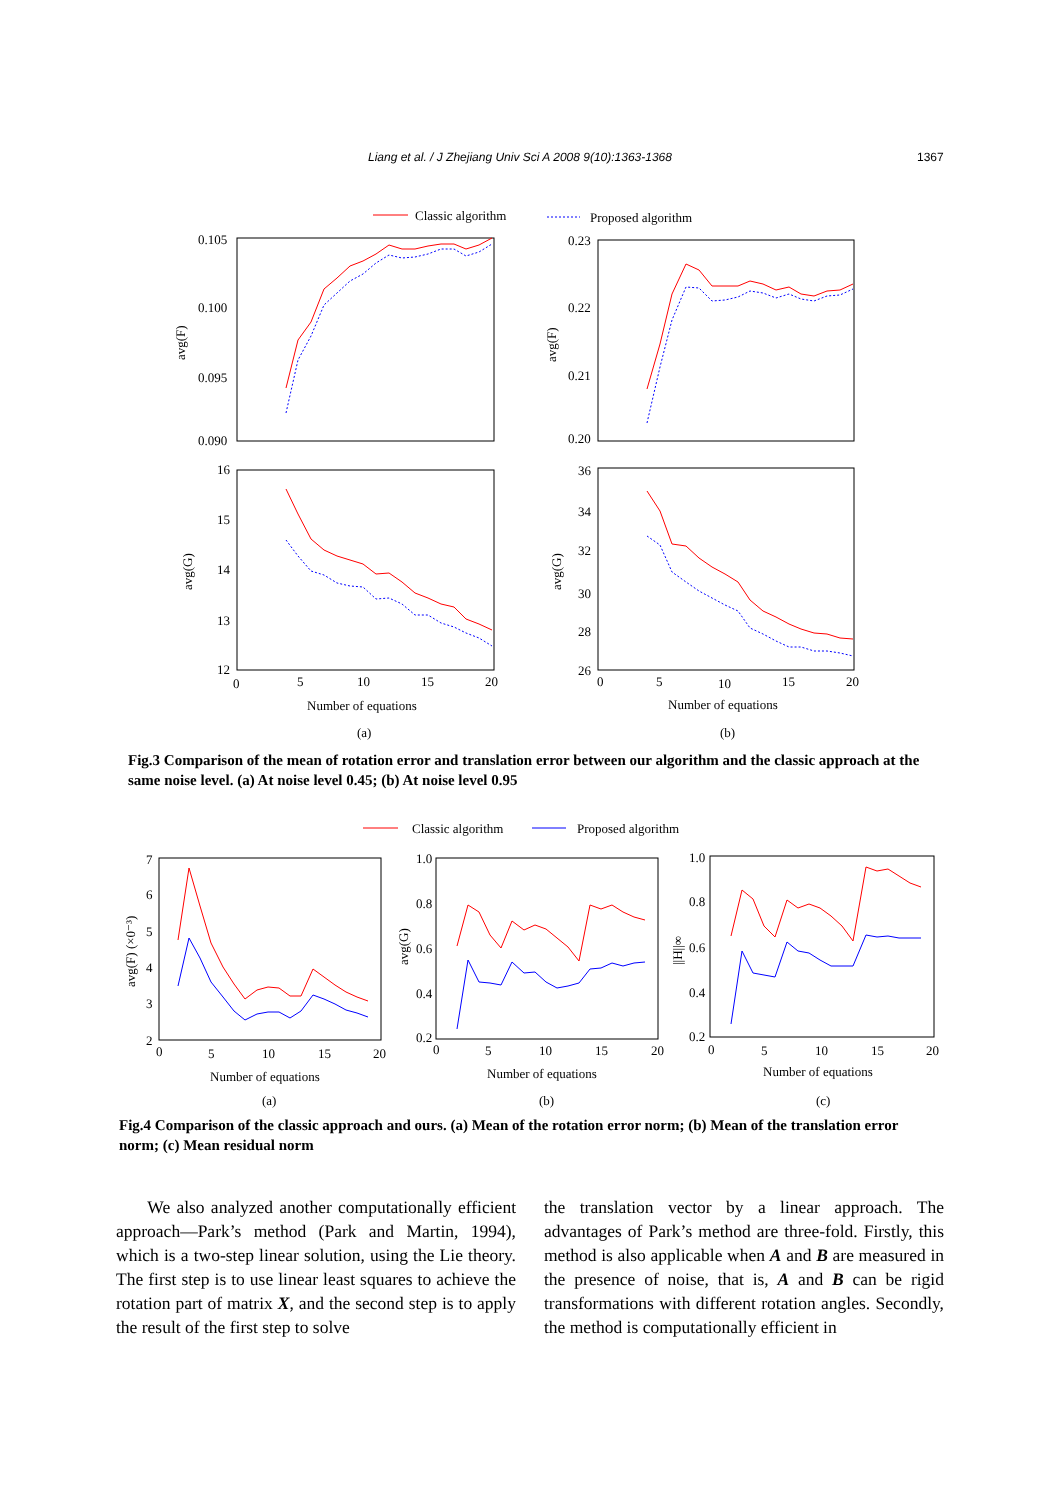Liang et al. / J Zhejiang Univ Sci A 2008 9(10):1363-1368 1367
Classic algorithm
Proposed algorithm
0.105
0.100
0.095
0.090
0.23
0.22
0.21
0.20
16
15
14
13
12
36
34
32
30
28
26
0
5
10
15
20
0
5
10
15
20
Number of equations
Number of equations
(a)
(b)
avg(F)
avg(F)
avg(G)
avg(G)
Fig.3 Comparison of the mean of rotation error and translation error between our algorithm and the classic approach at the same noise level. (a) At noise level 0.45; (b) At noise level 0.95
Classic algorithm
Proposed algorithm
7
6
5
4
3
2
1.0
0.8
0.6
0.4
0.2
1.0
0.8
0.6
0.4
0.2
0
5
10
15
20
0
5
10
15
20
0
5
10
15
20
Number of equations
Number of equations
Number of equations
(a)
(b)
(c)
avg(F) (×0⁻³)
avg(G)
||H||∞
Fig.4 Comparison of the classic approach and ours. (a) Mean of the rotation error norm; (b) Mean of the translation error norm; (c) Mean residual norm
We also analyzed another computationally efficient approach—Park’s method (Park and Martin, 1994), which is a two-step linear solution, using the Lie theory. The first step is to use linear least squares to achieve the rotation part of matrix X, and the second step is to apply the result of the first step to solve
the translation vector by a linear approach. The advantages of Park’s method are three-fold. Firstly, this method is also applicable when A and B are measured in the presence of noise, that is, A and B can be rigid transformations with different rotation angles. Secondly, the method is computationally efficient in